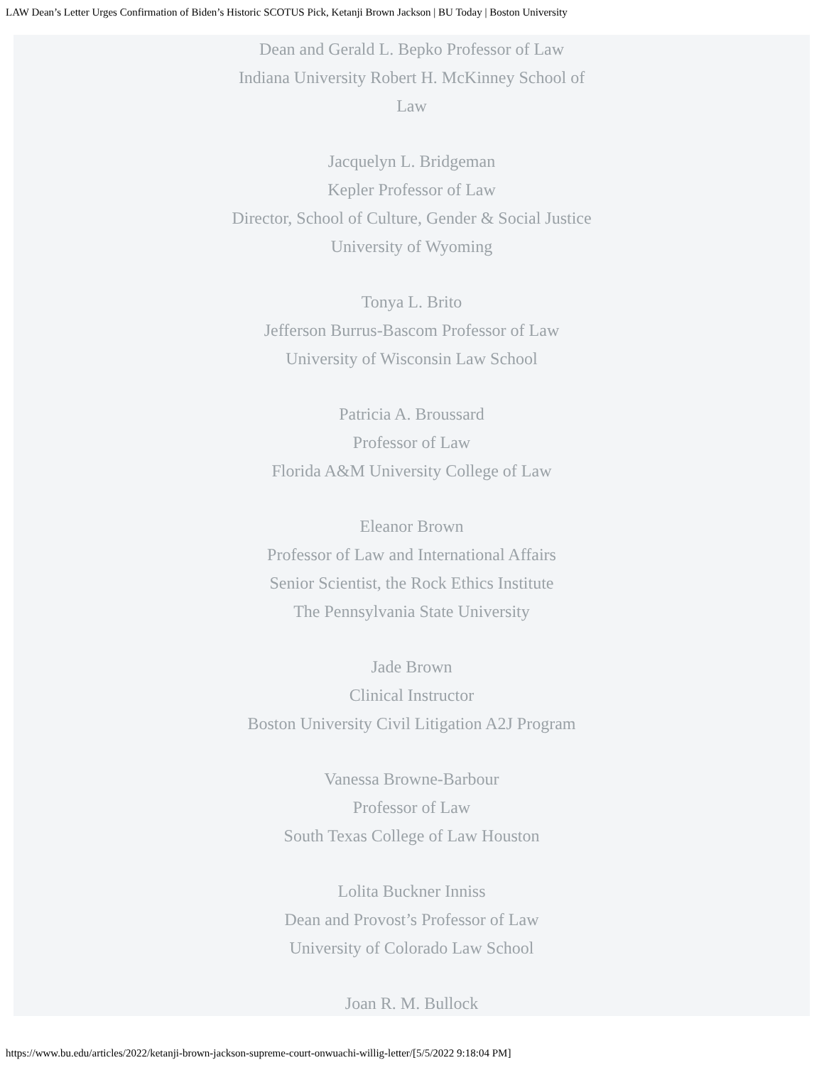LAW Dean’s Letter Urges Confirmation of Biden’s Historic SCOTUS Pick, Ketanji Brown Jackson | BU Today | Boston University
Dean and Gerald L. Bepko Professor of Law
Indiana University Robert H. McKinney School of
Law
Jacquelyn L. Bridgeman
Kepler Professor of Law
Director, School of Culture, Gender & Social Justice
University of Wyoming
Tonya L. Brito
Jefferson Burrus-Bascom Professor of Law
University of Wisconsin Law School
Patricia A. Broussard
Professor of Law
Florida A&M University College of Law
Eleanor Brown
Professor of Law and International Affairs
Senior Scientist, the Rock Ethics Institute
The Pennsylvania State University
Jade Brown
Clinical Instructor
Boston University Civil Litigation A2J Program
Vanessa Browne-Barbour
Professor of Law
South Texas College of Law Houston
Lolita Buckner Inniss
Dean and Provost’s Professor of Law
University of Colorado Law School
Joan R. M. Bullock
https://www.bu.edu/articles/2022/ketanji-brown-jackson-supreme-court-onwuachi-willig-letter/[5/5/2022 9:18:04 PM]